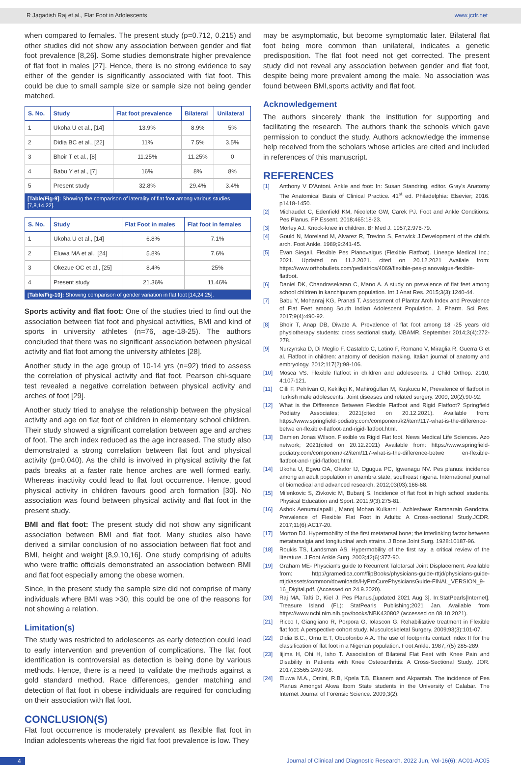R Jagadish Raj et al., Flat Foot in Adolescents www.jcdr.net
when compared to females. The present study (p=0.712, 0.215) and other studies did not show any association between gender and flat foot prevalence [8,26]. Some studies demonstrate higher prevalence of flat foot in males [27]. Hence, there is no strong evidence to say either of the gender is significantly associated with flat foot. This could be due to small sample size or sample size not being gender matched.
| S. No. | Study | Flat foot prevalence | Bilateral | Unilateral |
| --- | --- | --- | --- | --- |
| 1 | Ukoha U et al., [14] | 13.9% | 8.9% | 5% |
| 2 | Didia BC et al., [22] | 11% | 7.5% | 3.5% |
| 3 | Bhoir T et al., [8] | 11.25% | 11.25% | 0 |
| 4 | Babu Y et al., [7] | 16% | 8% | 8% |
| 5 | Present study | 32.8% | 29.4% | 3.4% |
[Table/Fig-9]: Showing the comparison of laterality of flat foot among various studies [7,8,14,22].
| S. No. | Study | Flat Foot in males | Flat foot in females |
| --- | --- | --- | --- |
| 1 | Ukoha U et al., [14] | 6.8% | 7.1% |
| 2 | Eluwa MA et al., [24] | 5.8% | 7.6% |
| 3 | Okezue OC et al., [25] | 8.4% | 25% |
| 4 | Present study | 21.36% | 11.46% |
[Table/Fig-10]: Showing comparison of gender variation in flat foot [14,24,25].
Sports activity and flat foot: One of the studies tried to find out the association between flat foot and physical activities, BMI and kind of sports in university athletes (n=76, age-18-25). The authors concluded that there was no significant association between physical activity and flat foot among the university athletes [28].
Another study in the age group of 10-14 yrs (n=92) tried to assess the correlation of physical activity and flat foot. Pearson chi-square test revealed a negative correlation between physical activity and arches of foot [29].
Another study tried to analyse the relationship between the physical activity and age on flat foot of children in elementary school children. Their study showed a significant correlation between age and arches of foot. The arch index reduced as the age increased. The study also demonstrated a strong correlation between flat foot and physical activity (p=0.040). As the child is involved in physical activity the fat pads breaks at a faster rate hence arches are well formed early. Whereas inactivity could lead to flat foot occurrence. Hence, good physical activity in children favours good arch formation [30]. No association was found between physical activity and flat foot in the present study.
BMI and flat foot: The present study did not show any significant association between BMI and flat foot. Many studies also have derived a similar conclusion of no association between flat foot and BMI, height and weight [8,9,10,16]. One study comprising of adults who were traffic officials demonstrated an association between BMI and flat foot especially among the obese women.
Since, in the present study the sample size did not comprise of many individuals where BMI was >30, this could be one of the reasons for not showing a relation.
Limitation(s)
The study was restricted to adolescents as early detection could lead to early intervention and prevention of complications. The flat foot identification is controversial as detection is being done by various methods. Hence, there is a need to validate the methods against a gold standard method. Race differences, gender matching and detection of flat foot in obese individuals are required for concluding on their association with flat foot.
CONCLUSION(S)
Flat foot occurrence is moderately prevalent as flexible flat foot in Indian adolescents whereas the rigid flat foot prevalence is low. They
may be asymptomatic, but become symptomatic later. Bilateral flat foot being more common than unilateral, indicates a genetic predisposition. The flat foot need not get corrected. The present study did not reveal any association between gender and flat foot, despite being more prevalent among the male. No association was found between BMI,sports activity and flat foot.
Acknowledgement
The authors sincerely thank the institution for supporting and facilitating the research. The authors thank the schools which gave permission to conduct the study. Authors acknowledge the immense help received from the scholars whose articles are cited and included in references of this manuscript.
REFERENCES
[1] Anthony V D'Antoni. Ankle and foot: In: Susan Standring, editor. Gray's Anatomy The Anatomical Basis of Clinical Practice. 41<sup>st</sup> ed. Philadelphia: Elsevier; 2016. p1418-1450.
[2] Michaudet C, Edenfield KM, Nicolette GW, Carek PJ. Foot and Ankle Conditions: Pes Planus. FP Essent. 2018;465:18-23.
[3] Morley AJ. Knock-knee in children. Br Med J. 1957;2:976-79.
[4] Gould N, Moreland M, Alvarez R, Trevino S, Fenwick J.Development of the child's arch. Foot Ankle. 1989;9:241-45.
[5] Evan Siegall. Flexible Pes Planovalgus (Flexible Flatfoot). Lineage Medical Inc.; 2021. Updated on 11.2.2021. cited on 20.12.2021 Availale from: https://www.orthobullets.com/pediatrics/4069/flexible-pes-planovalgus-flexible-flatfoot.
[6] Daniel DK, Chandrasekaran C, Mano A. A study on prevalence of flat feet among school children in kanchipuram population. Int J Anat Res. 2015;3(3):1240-44.
[7] Babu Y, Mohanraj KG, Pranati T. Assessment of Plantar Arch Index and Prevalence of Flat Feet among South Indian Adolescent Population. J. Pharm. Sci Res. 2017;9(4):490-92.
[8] Bhoir T, Anap DB, Diwate A. Prevalence of flat foot among 18 -25 years old physiotherapy students: cross sectional study. IJBAMR. September 2014;3(4):272-278.
[9] Nurzynska D, Di Meglio F, Castaldo C, Latino F, Romano V, Miraglia R, Guerra G et al. Flatfoot in children: anatomy of decision making. Italian journal of anatomy and embryology. 2012;117(2):98-106.
[10] Mosca VS. Flexible flatfoot in children and adolescents. J Child Orthop. 2010; 4:107-121.
[11] Cilli F, Pehlivan O, Keklikçi K, Mahiroğulları M, Kuşkucu M, Prevalence of flatfoot in Turkish male adolescents. Joint diseases and related surgery. 2009; 20(2):90-92.
[12] What is the Difference Between Flexible Flatfoot and Rigid Flatfoot? Springfield Podiatry Associates; 2021(cited on 20.12.2021). Available from: https://www.springfield-podiatry.com/component/k2/item/117-what-is-the-difference-betwe en-flexible-flatfoot-and-rigid-flatfoot.html.
[13] Damien Jonas Wilson. Flexible vs Rigid Flat foot. News Medical Life Sciences. Azo network; 2021(cited on 20.12.2021) Available from: https://www.springfield-podiatry.com/component/k2/item/117-what-is-the-difference-betwe en-flexible-flatfoot-and-rigid-flatfoot.html.
[14] Ukoha U, Egwu OA, Okafor IJ, Ogugua PC, Igwenagu NV. Pes planus: incidence among an adult population in anambra state, southeast nigeria. International journal of biomedical and advanced research. 2012;03(03):166-68.
[15] Milenkovic S, Zivkovic M, Bubanj S. Incidence of flat foot in high school students. Physical Education and Sport. 2011;9(3):275-81.
[16] Ashok Aenumulapalli , Manoj Mohan Kulkarni , Achleshwar Ramnarain Gandotra. Prevalence of Flexible Flat Foot in Adults: A Cross-sectional Study.JCDR. 2017;11(6):AC17-20.
[17] Morton DJ. Hypermobility of the first metatarsal bone; the interlinking factor between metatarsalgia and longitudinal arch strains. J Bone Joint Surg. 1928:10187-96.
[18] Roukis TS, Landsman AS. Hypermobility of the first ray: a critical review of the literature. J Foot Ankle Surg. 2003;42(6):377-90.
[19] Graham ME- Physcian's guide to Recurrent Talotarsal Joint Displacement. Available from: http://gramedica.com/flipBooks/physicians-guide-rttjd/physicians-guide-rttjd/assets/common/downloads/HyProCurePhysiciansGuide-FINAL_VERSION_9-16_Digital.pdf. (Accessed on 24.9.2020).
[20] Raj MA, Tafti D, Kiel J. Pes Planus.[updated 2021 Aug 3]. In:StatPearls[Internet]. Treasure Island (FL): StatPearls Publishing;2021 Jan. Available from https://www.ncbi.nlm.nih.gov/books/NBK430802 (accessed on 08.10.2021).
[21] Ricco I, Giangliano R, Porpora G, Iolascon G. Rehabilitative treatment in Flexible flat foot: A perspective cohort study. Musculoskeletal Surgery. 2009;93(3):101-07.
[22] Didia B.C., Omu E.T, Obuoforibo A.A. The use of footprints contact index II for the classification of flat foot in a Nigerian population. Foot Ankle. 1987;7(5) 285-289.
[23] Iijima H, Ohi H, Isho T. Association of Bilateral Flat Feet with Knee Pain and Disability in Patients with Knee Osteoarthritis: A Cross-Sectional Study. JOR. 2017;23565:2490-98.
[24] Eluwa M.A., Omini, R.B, Kpela T.B, Ekanem and Akpantah. The incidence of Pes Planus Amongst Akwa Ibom State students in the University of Calabar. The Internet Journal of Forensic Science. 2009;3(2).
4 Journal of Clinical and Diagnostic Research. 2022 Jun, Vol-16(6): AC01-AC05